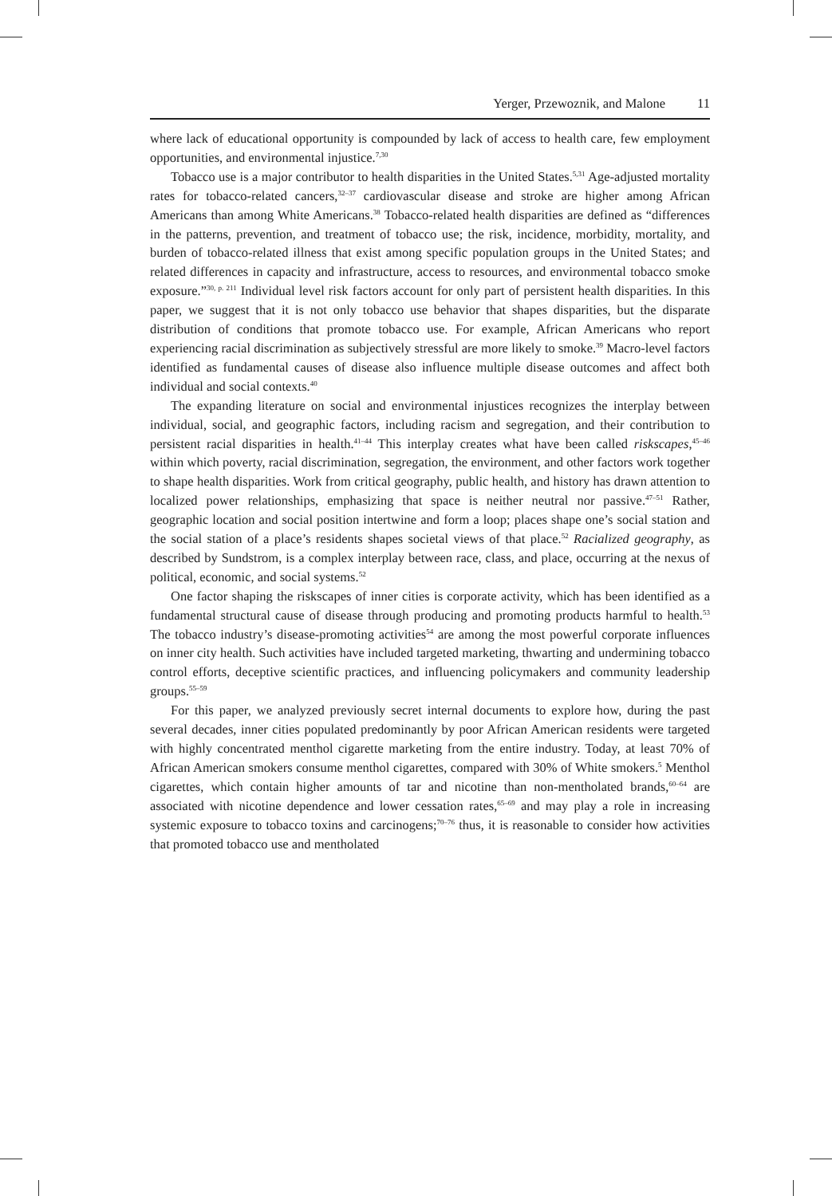Yerger, Przewoznik, and Malone 11
where lack of educational opportunity is compounded by lack of access to health care, few employment opportunities, and environmental injustice.<sup>7,30</sup>
Tobacco use is a major contributor to health disparities in the United States.<sup>5,31</sup> Age-adjusted mortality rates for tobacco-related cancers,<sup>32–37</sup> cardiovascular disease and stroke are higher among African Americans than among White Americans.<sup>38</sup> Tobacco-related health disparities are defined as “differences in the patterns, prevention, and treatment of tobacco use; the risk, incidence, morbidity, mortality, and burden of tobacco-related illness that exist among specific population groups in the United States; and related differences in capacity and infrastructure, access to resources, and environmental tobacco smoke exposure.”<sup>30, p. 211</sup> Individual level risk factors account for only part of persistent health disparities. In this paper, we suggest that it is not only tobacco use behavior that shapes disparities, but the disparate distribution of conditions that promote tobacco use. For example, African Americans who report experiencing racial discrimination as subjectively stressful are more likely to smoke.<sup>39</sup> Macro-level factors identified as fundamental causes of disease also influence multiple disease outcomes and affect both individual and social contexts.<sup>40</sup>
The expanding literature on social and environmental injustices recognizes the interplay between individual, social, and geographic factors, including racism and segregation, and their contribution to persistent racial disparities in health.<sup>41–44</sup> This interplay creates what have been called riskscapes,<sup>45–46</sup> within which poverty, racial discrimination, segregation, the environment, and other factors work together to shape health disparities. Work from critical geography, public health, and history has drawn attention to localized power relationships, emphasizing that space is neither neutral nor passive.<sup>47–51</sup> Rather, geographic location and social position intertwine and form a loop; places shape one’s social station and the social station of a place’s residents shapes societal views of that place.<sup>52</sup> Racialized geography, as described by Sundstrom, is a complex interplay between race, class, and place, occurring at the nexus of political, economic, and social systems.<sup>52</sup>
One factor shaping the riskscapes of inner cities is corporate activity, which has been identified as a fundamental structural cause of disease through producing and promoting products harmful to health.<sup>53</sup> The tobacco industry’s disease-promoting activities<sup>54</sup> are among the most powerful corporate influences on inner city health. Such activities have included targeted marketing, thwarting and undermining tobacco control efforts, deceptive scientific practices, and influencing policymakers and community leadership groups.<sup>55–59</sup>
For this paper, we analyzed previously secret internal documents to explore how, during the past several decades, inner cities populated predominantly by poor African American residents were targeted with highly concentrated menthol cigarette marketing from the entire industry. Today, at least 70% of African American smokers consume menthol cigarettes, compared with 30% of White smokers.<sup>5</sup> Menthol cigarettes, which contain higher amounts of tar and nicotine than non-mentholated brands,<sup>60–64</sup> are associated with nicotine dependence and lower cessation rates,<sup>65–69</sup> and may play a role in increasing systemic exposure to tobacco toxins and carcinogens;<sup>70–76</sup> thus, it is reasonable to consider how activities that promoted tobacco use and mentholated